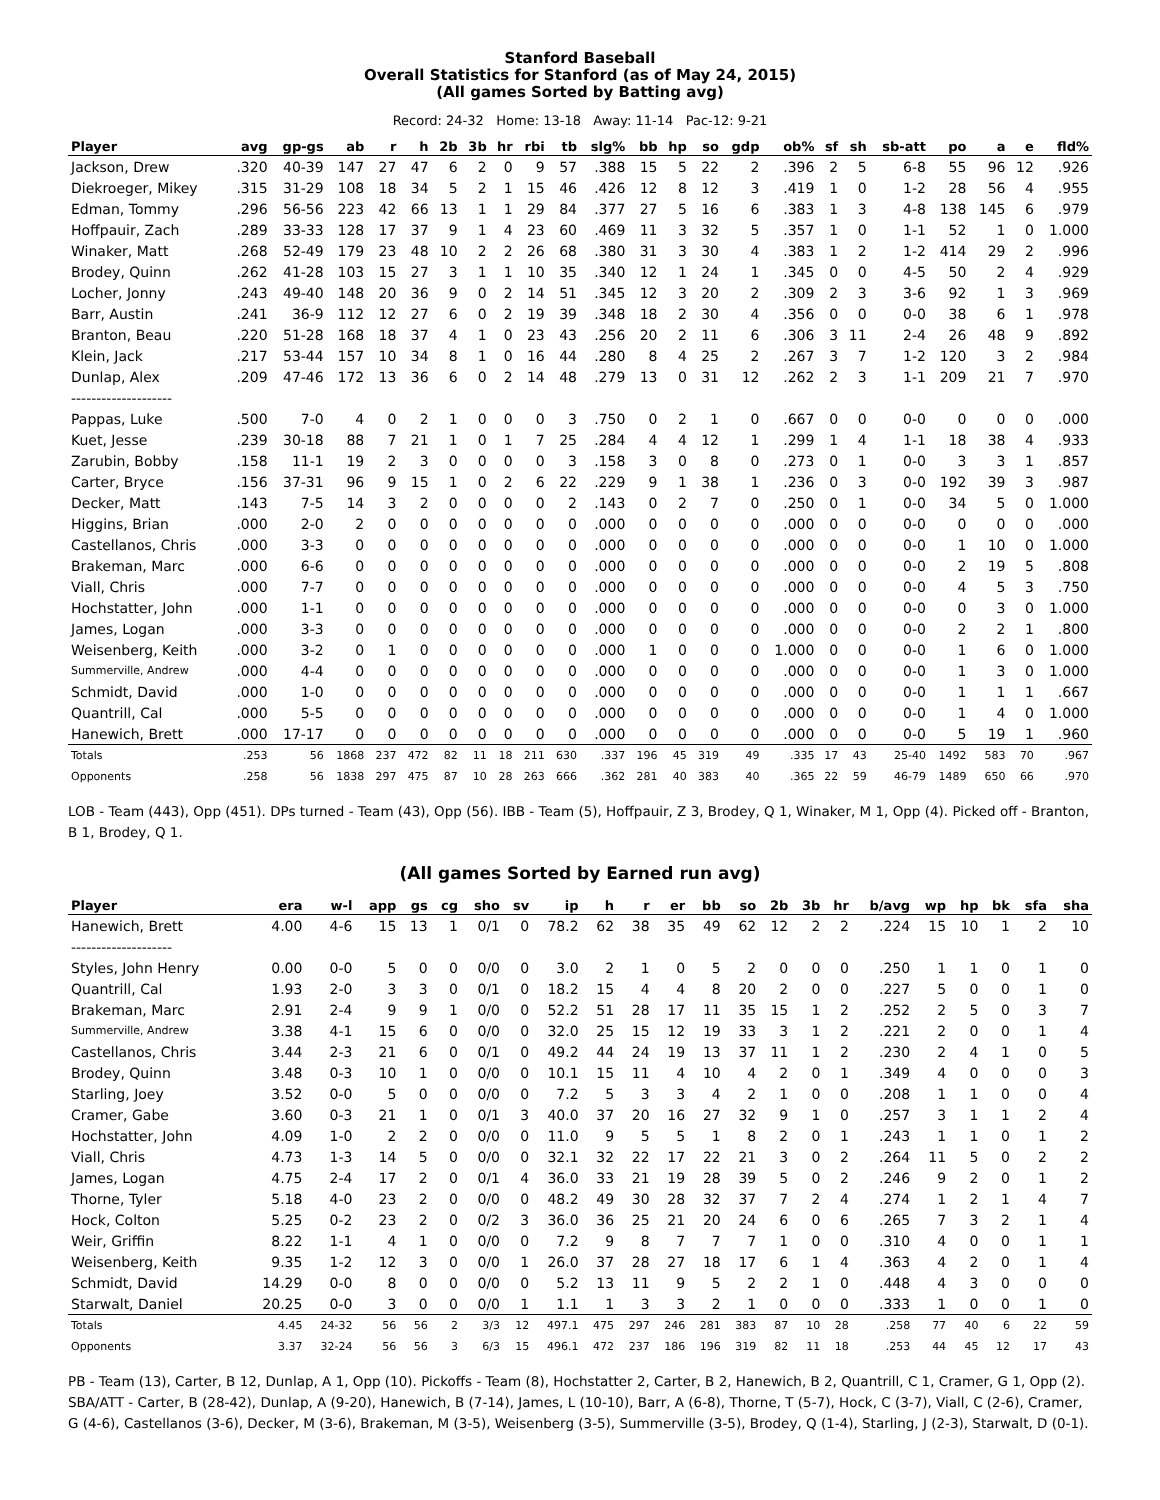Stanford Baseball
Overall Statistics for Stanford (as of May 24, 2015)
(All games Sorted by Batting avg)
Record: 24-32 Home: 13-18 Away: 11-14 Pac-12: 9-21
| Player | avg | gp-gs | ab | r | h | 2b | 3b | hr | rbi | tb | slg% | bb | hp | so | gdp | ob% | sf | sh | sb-att | po | a | e | fld% |
| --- | --- | --- | --- | --- | --- | --- | --- | --- | --- | --- | --- | --- | --- | --- | --- | --- | --- | --- | --- | --- | --- | --- | --- |
| Jackson, Drew | .320 | 40-39 | 147 | 27 | 47 | 6 | 2 | 0 | 9 | 57 | .388 | 15 | 5 | 22 | 2 | .396 | 2 | 5 | 6-8 | 55 | 96 | 12 | .926 |
| Diekroeger, Mikey | .315 | 31-29 | 108 | 18 | 34 | 5 | 2 | 1 | 15 | 46 | .426 | 12 | 8 | 12 | 3 | .419 | 1 | 0 | 1-2 | 28 | 56 | 4 | .955 |
| Edman, Tommy | .296 | 56-56 | 223 | 42 | 66 | 13 | 1 | 1 | 29 | 84 | .377 | 27 | 5 | 16 | 6 | .383 | 1 | 3 | 4-8 | 138 | 145 | 6 | .979 |
| Hoffpauir, Zach | .289 | 33-33 | 128 | 17 | 37 | 9 | 1 | 4 | 23 | 60 | .469 | 11 | 3 | 32 | 5 | .357 | 1 | 0 | 1-1 | 52 | 1 | 0 | 1.000 |
| Winaker, Matt | .268 | 52-49 | 179 | 23 | 48 | 10 | 2 | 2 | 26 | 68 | .380 | 31 | 3 | 30 | 4 | .383 | 1 | 2 | 1-2 | 414 | 29 | 2 | .996 |
| Brodey, Quinn | .262 | 41-28 | 103 | 15 | 27 | 3 | 1 | 1 | 10 | 35 | .340 | 12 | 1 | 24 | 1 | .345 | 0 | 0 | 4-5 | 50 | 2 | 4 | .929 |
| Locher, Jonny | .243 | 49-40 | 148 | 20 | 36 | 9 | 0 | 2 | 14 | 51 | .345 | 12 | 3 | 20 | 2 | .309 | 2 | 3 | 3-6 | 92 | 1 | 3 | .969 |
| Barr, Austin | .241 | 36-9 | 112 | 12 | 27 | 6 | 0 | 2 | 19 | 39 | .348 | 18 | 2 | 30 | 4 | .356 | 0 | 0 | 0-0 | 38 | 6 | 1 | .978 |
| Branton, Beau | .220 | 51-28 | 168 | 18 | 37 | 4 | 1 | 0 | 23 | 43 | .256 | 20 | 2 | 11 | 6 | .306 | 3 | 11 | 2-4 | 26 | 48 | 9 | .892 |
| Klein, Jack | .217 | 53-44 | 157 | 10 | 34 | 8 | 1 | 0 | 16 | 44 | .280 | 8 | 4 | 25 | 2 | .267 | 3 | 7 | 1-2 | 120 | 3 | 2 | .984 |
| Dunlap, Alex | .209 | 47-46 | 172 | 13 | 36 | 6 | 0 | 2 | 14 | 48 | .279 | 13 | 0 | 31 | 12 | .262 | 2 | 3 | 1-1 | 209 | 21 | 7 | .970 |
| -------------------- | | | | | | | | | | | | | | | | | | | | | | | |
| Pappas, Luke | .500 | 7-0 | 4 | 0 | 2 | 1 | 0 | 0 | 0 | 3 | .750 | 0 | 2 | 1 | 0 | .667 | 0 | 0 | 0-0 | 0 | 0 | 0 | .000 |
| Kuet, Jesse | .239 | 30-18 | 88 | 7 | 21 | 1 | 0 | 1 | 7 | 25 | .284 | 4 | 4 | 12 | 1 | .299 | 1 | 4 | 1-1 | 18 | 38 | 4 | .933 |
| Zarubin, Bobby | .158 | 11-1 | 19 | 2 | 3 | 0 | 0 | 0 | 0 | 3 | .158 | 3 | 0 | 8 | 0 | .273 | 0 | 1 | 0-0 | 3 | 3 | 1 | .857 |
| Carter, Bryce | .156 | 37-31 | 96 | 9 | 15 | 1 | 0 | 2 | 6 | 22 | .229 | 9 | 1 | 38 | 1 | .236 | 0 | 3 | 0-0 | 192 | 39 | 3 | .987 |
| Decker, Matt | .143 | 7-5 | 14 | 3 | 2 | 0 | 0 | 0 | 0 | 2 | .143 | 0 | 2 | 7 | 0 | .250 | 0 | 1 | 0-0 | 34 | 5 | 0 | 1.000 |
| Higgins, Brian | .000 | 2-0 | 2 | 0 | 0 | 0 | 0 | 0 | 0 | 0 | .000 | 0 | 0 | 0 | 0 | .000 | 0 | 0 | 0-0 | 0 | 0 | 0 | .000 |
| Castellanos, Chris | .000 | 3-3 | 0 | 0 | 0 | 0 | 0 | 0 | 0 | 0 | .000 | 0 | 0 | 0 | 0 | .000 | 0 | 0 | 0-0 | 1 | 10 | 0 | 1.000 |
| Brakeman, Marc | .000 | 6-6 | 0 | 0 | 0 | 0 | 0 | 0 | 0 | 0 | .000 | 0 | 0 | 0 | 0 | .000 | 0 | 0 | 0-0 | 2 | 19 | 5 | .808 |
| Viall, Chris | .000 | 7-7 | 0 | 0 | 0 | 0 | 0 | 0 | 0 | 0 | .000 | 0 | 0 | 0 | 0 | .000 | 0 | 0 | 0-0 | 4 | 5 | 3 | .750 |
| Hochstatter, John | .000 | 1-1 | 0 | 0 | 0 | 0 | 0 | 0 | 0 | 0 | .000 | 0 | 0 | 0 | 0 | .000 | 0 | 0 | 0-0 | 0 | 3 | 0 | 1.000 |
| James, Logan | .000 | 3-3 | 0 | 0 | 0 | 0 | 0 | 0 | 0 | 0 | .000 | 0 | 0 | 0 | 0 | .000 | 0 | 0 | 0-0 | 2 | 2 | 1 | .800 |
| Weisenberg, Keith | .000 | 3-2 | 0 | 1 | 0 | 0 | 0 | 0 | 0 | 0 | .000 | 1 | 0 | 0 | 0 | 1.000 | 0 | 0 | 0-0 | 1 | 6 | 0 | 1.000 |
| Summerville, Andrew | .000 | 4-4 | 0 | 0 | 0 | 0 | 0 | 0 | 0 | 0 | .000 | 0 | 0 | 0 | 0 | .000 | 0 | 0 | 0-0 | 1 | 3 | 0 | 1.000 |
| Schmidt, David | .000 | 1-0 | 0 | 0 | 0 | 0 | 0 | 0 | 0 | 0 | .000 | 0 | 0 | 0 | 0 | .000 | 0 | 0 | 0-0 | 1 | 1 | 1 | .667 |
| Quantrill, Cal | .000 | 5-5 | 0 | 0 | 0 | 0 | 0 | 0 | 0 | 0 | .000 | 0 | 0 | 0 | 0 | .000 | 0 | 0 | 0-0 | 1 | 4 | 0 | 1.000 |
| Hanewich, Brett | .000 | 17-17 | 0 | 0 | 0 | 0 | 0 | 0 | 0 | 0 | .000 | 0 | 0 | 0 | 0 | .000 | 0 | 0 | 0-0 | 5 | 19 | 1 | .960 |
| Totals | .253 | 56 | 1868 | 237 | 472 | 82 | 11 | 18 | 211 | 630 | .337 | 196 | 45 | 319 | 49 | .335 | 17 | 43 | 25-40 | 1492 | 583 | 70 | .967 |
| Opponents | .258 | 56 | 1838 | 297 | 475 | 87 | 10 | 28 | 263 | 666 | .362 | 281 | 40 | 383 | 40 | .365 | 22 | 59 | 46-79 | 1489 | 650 | 66 | .970 |
LOB - Team (443), Opp (451). DPs turned - Team (43), Opp (56). IBB - Team (5), Hoffpauir, Z 3, Brodey, Q 1, Winaker, M 1, Opp (4). Picked off - Branton, B 1, Brodey, Q 1.
(All games Sorted by Earned run avg)
| Player | era | w-l | app | gs | cg | sho | sv | ip | h | r | er | bb | so | 2b | 3b | hr | b/avg | wp | hp | bk | sfa | sha |
| --- | --- | --- | --- | --- | --- | --- | --- | --- | --- | --- | --- | --- | --- | --- | --- | --- | --- | --- | --- | --- | --- | --- |
| Hanewich, Brett | 4.00 | 4-6 | 15 | 13 | 1 | 0/1 | 0 | 78.2 | 62 | 38 | 35 | 49 | 62 | 12 | 2 | 2 | .224 | 15 | 10 | 1 | 2 | 10 |
| -------------------- | | | | | | | | | | | | | | | | | | | | | | |
| Styles, John Henry | 0.00 | 0-0 | 5 | 0 | 0 | 0/0 | 0 | 3.0 | 2 | 1 | 0 | 5 | 2 | 0 | 0 | 0 | .250 | 1 | 1 | 0 | 1 | 0 |
| Quantrill, Cal | 1.93 | 2-0 | 3 | 3 | 0 | 0/1 | 0 | 18.2 | 15 | 4 | 4 | 8 | 20 | 2 | 0 | 0 | .227 | 5 | 0 | 0 | 1 | 0 |
| Brakeman, Marc | 2.91 | 2-4 | 9 | 9 | 1 | 0/0 | 0 | 52.2 | 51 | 28 | 17 | 11 | 35 | 15 | 1 | 2 | .252 | 2 | 5 | 0 | 3 | 7 |
| Summerville, Andrew | 3.38 | 4-1 | 15 | 6 | 0 | 0/0 | 0 | 32.0 | 25 | 15 | 12 | 19 | 33 | 3 | 1 | 2 | .221 | 2 | 0 | 0 | 1 | 4 |
| Castellanos, Chris | 3.44 | 2-3 | 21 | 6 | 0 | 0/1 | 0 | 49.2 | 44 | 24 | 19 | 13 | 37 | 11 | 1 | 2 | .230 | 2 | 4 | 1 | 0 | 5 |
| Brodey, Quinn | 3.48 | 0-3 | 10 | 1 | 0 | 0/0 | 0 | 10.1 | 15 | 11 | 4 | 10 | 4 | 2 | 0 | 1 | .349 | 4 | 0 | 0 | 0 | 3 |
| Starling, Joey | 3.52 | 0-0 | 5 | 0 | 0 | 0/0 | 0 | 7.2 | 5 | 3 | 3 | 4 | 2 | 1 | 0 | 0 | .208 | 1 | 1 | 0 | 0 | 4 |
| Cramer, Gabe | 3.60 | 0-3 | 21 | 1 | 0 | 0/1 | 3 | 40.0 | 37 | 20 | 16 | 27 | 32 | 9 | 1 | 0 | .257 | 3 | 1 | 1 | 2 | 4 |
| Hochstatter, John | 4.09 | 1-0 | 2 | 2 | 0 | 0/0 | 0 | 11.0 | 9 | 5 | 5 | 1 | 8 | 2 | 0 | 1 | .243 | 1 | 1 | 0 | 1 | 2 |
| Viall, Chris | 4.73 | 1-3 | 14 | 5 | 0 | 0/0 | 0 | 32.1 | 32 | 22 | 17 | 22 | 21 | 3 | 0 | 2 | .264 | 11 | 5 | 0 | 2 | 2 |
| James, Logan | 4.75 | 2-4 | 17 | 2 | 0 | 0/1 | 4 | 36.0 | 33 | 21 | 19 | 28 | 39 | 5 | 0 | 2 | .246 | 9 | 2 | 0 | 1 | 2 |
| Thorne, Tyler | 5.18 | 4-0 | 23 | 2 | 0 | 0/0 | 0 | 48.2 | 49 | 30 | 28 | 32 | 37 | 7 | 2 | 4 | .274 | 1 | 2 | 1 | 4 | 7 |
| Hock, Colton | 5.25 | 0-2 | 23 | 2 | 0 | 0/2 | 3 | 36.0 | 36 | 25 | 21 | 20 | 24 | 6 | 0 | 6 | .265 | 7 | 3 | 2 | 1 | 4 |
| Weir, Griffin | 8.22 | 1-1 | 4 | 1 | 0 | 0/0 | 0 | 7.2 | 9 | 8 | 7 | 7 | 7 | 1 | 0 | 0 | .310 | 4 | 0 | 0 | 1 | 1 |
| Weisenberg, Keith | 9.35 | 1-2 | 12 | 3 | 0 | 0/0 | 1 | 26.0 | 37 | 28 | 27 | 18 | 17 | 6 | 1 | 4 | .363 | 4 | 2 | 0 | 1 | 4 |
| Schmidt, David | 14.29 | 0-0 | 8 | 0 | 0 | 0/0 | 0 | 5.2 | 13 | 11 | 9 | 5 | 2 | 2 | 1 | 0 | .448 | 4 | 3 | 0 | 0 | 0 |
| Starwalt, Daniel | 20.25 | 0-0 | 3 | 0 | 0 | 0/0 | 1 | 1.1 | 1 | 3 | 3 | 2 | 1 | 0 | 0 | 0 | .333 | 1 | 0 | 0 | 1 | 0 |
| Totals | 4.45 | 24-32 | 56 | 56 | 2 | 3/3 | 12 | 497.1 | 475 | 297 | 246 | 281 | 383 | 87 | 10 | 28 | .258 | 77 | 40 | 6 | 22 | 59 |
| Opponents | 3.37 | 32-24 | 56 | 56 | 3 | 6/3 | 15 | 496.1 | 472 | 237 | 186 | 196 | 319 | 82 | 11 | 18 | .253 | 44 | 45 | 12 | 17 | 43 |
PB - Team (13), Carter, B 12, Dunlap, A 1, Opp (10). Pickoffs - Team (8), Hochstatter 2, Carter, B 2, Hanewich, B 2, Quantrill, C 1, Cramer, G 1, Opp (2). SBA/ATT - Carter, B (28-42), Dunlap, A (9-20), Hanewich, B (7-14), James, L (10-10), Barr, A (6-8), Thorne, T (5-7), Hock, C (3-7), Viall, C (2-6), Cramer, G (4-6), Castellanos (3-6), Decker, M (3-6), Brakeman, M (3-5), Weisenberg (3-5), Summerville (3-5), Brodey, Q (1-4), Starling, J (2-3), Starwalt, D (0-1).